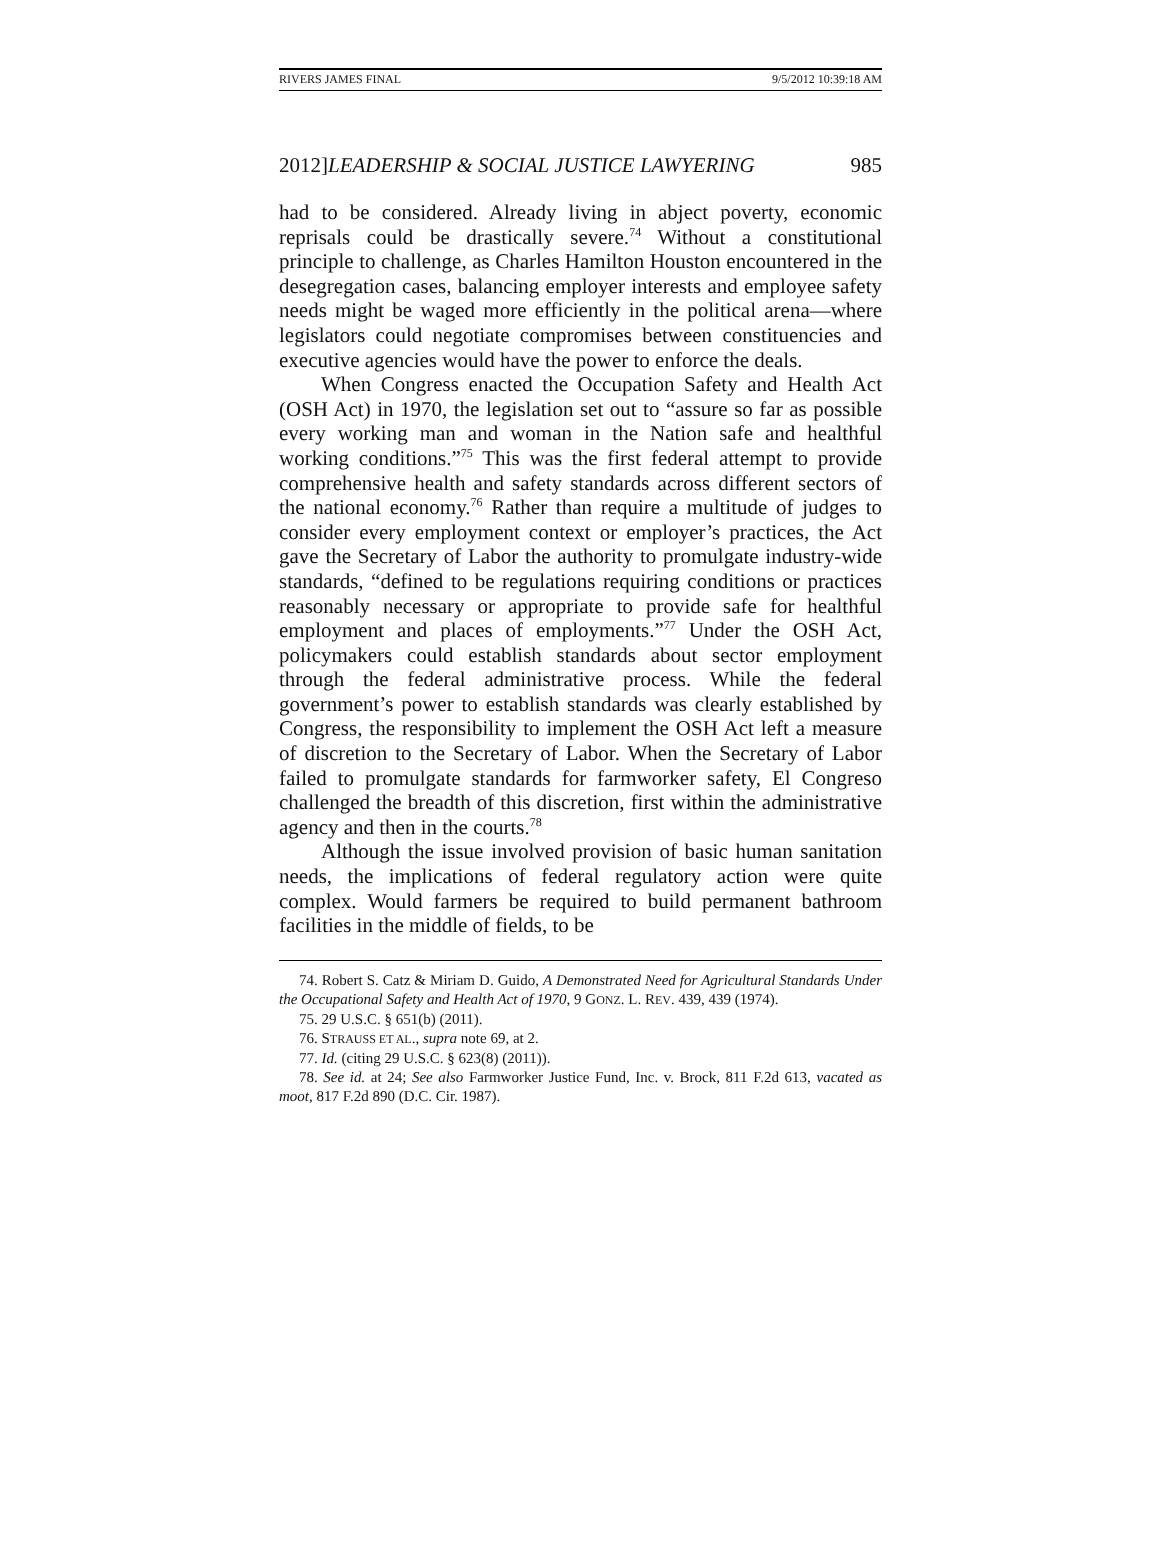RIVERS JAMES FINAL 9/5/2012 10:39:18 AM
2012]LEADERSHIP & SOCIAL JUSTICE LAWYERING 985
had to be considered. Already living in abject poverty, economic reprisals could be drastically severe.<sup>74</sup> Without a constitutional principle to challenge, as Charles Hamilton Houston encountered in the desegregation cases, balancing employer interests and employee safety needs might be waged more efficiently in the political arena—where legislators could negotiate compromises between constituencies and executive agencies would have the power to enforce the deals.
When Congress enacted the Occupation Safety and Health Act (OSH Act) in 1970, the legislation set out to “assure so far as possible every working man and woman in the Nation safe and healthful working conditions.”<sup>75</sup> This was the first federal attempt to provide comprehensive health and safety standards across different sectors of the national economy.<sup>76</sup> Rather than require a multitude of judges to consider every employment context or employer’s practices, the Act gave the Secretary of Labor the authority to promulgate industry-wide standards, “defined to be regulations requiring conditions or practices reasonably necessary or appropriate to provide safe for healthful employment and places of employments.”<sup>77</sup> Under the OSH Act, policymakers could establish standards about sector employment through the federal administrative process. While the federal government’s power to establish standards was clearly established by Congress, the responsibility to implement the OSH Act left a measure of discretion to the Secretary of Labor. When the Secretary of Labor failed to promulgate standards for farmworker safety, El Congreso challenged the breadth of this discretion, first within the administrative agency and then in the courts.<sup>78</sup>
Although the issue involved provision of basic human sanitation needs, the implications of federal regulatory action were quite complex. Would farmers be required to build permanent bathroom facilities in the middle of fields, to be
74. Robert S. Catz & Miriam D. Guido, A Demonstrated Need for Agricultural Standards Under the Occupational Safety and Health Act of 1970, 9 GONZ. L. REV. 439, 439 (1974).
75. 29 U.S.C. § 651(b) (2011).
76. STRAUSS ET AL., supra note 69, at 2.
77. Id. (citing 29 U.S.C. § 623(8) (2011)).
78. See id. at 24; See also Farmworker Justice Fund, Inc. v. Brock, 811 F.2d 613, vacated as moot, 817 F.2d 890 (D.C. Cir. 1987).